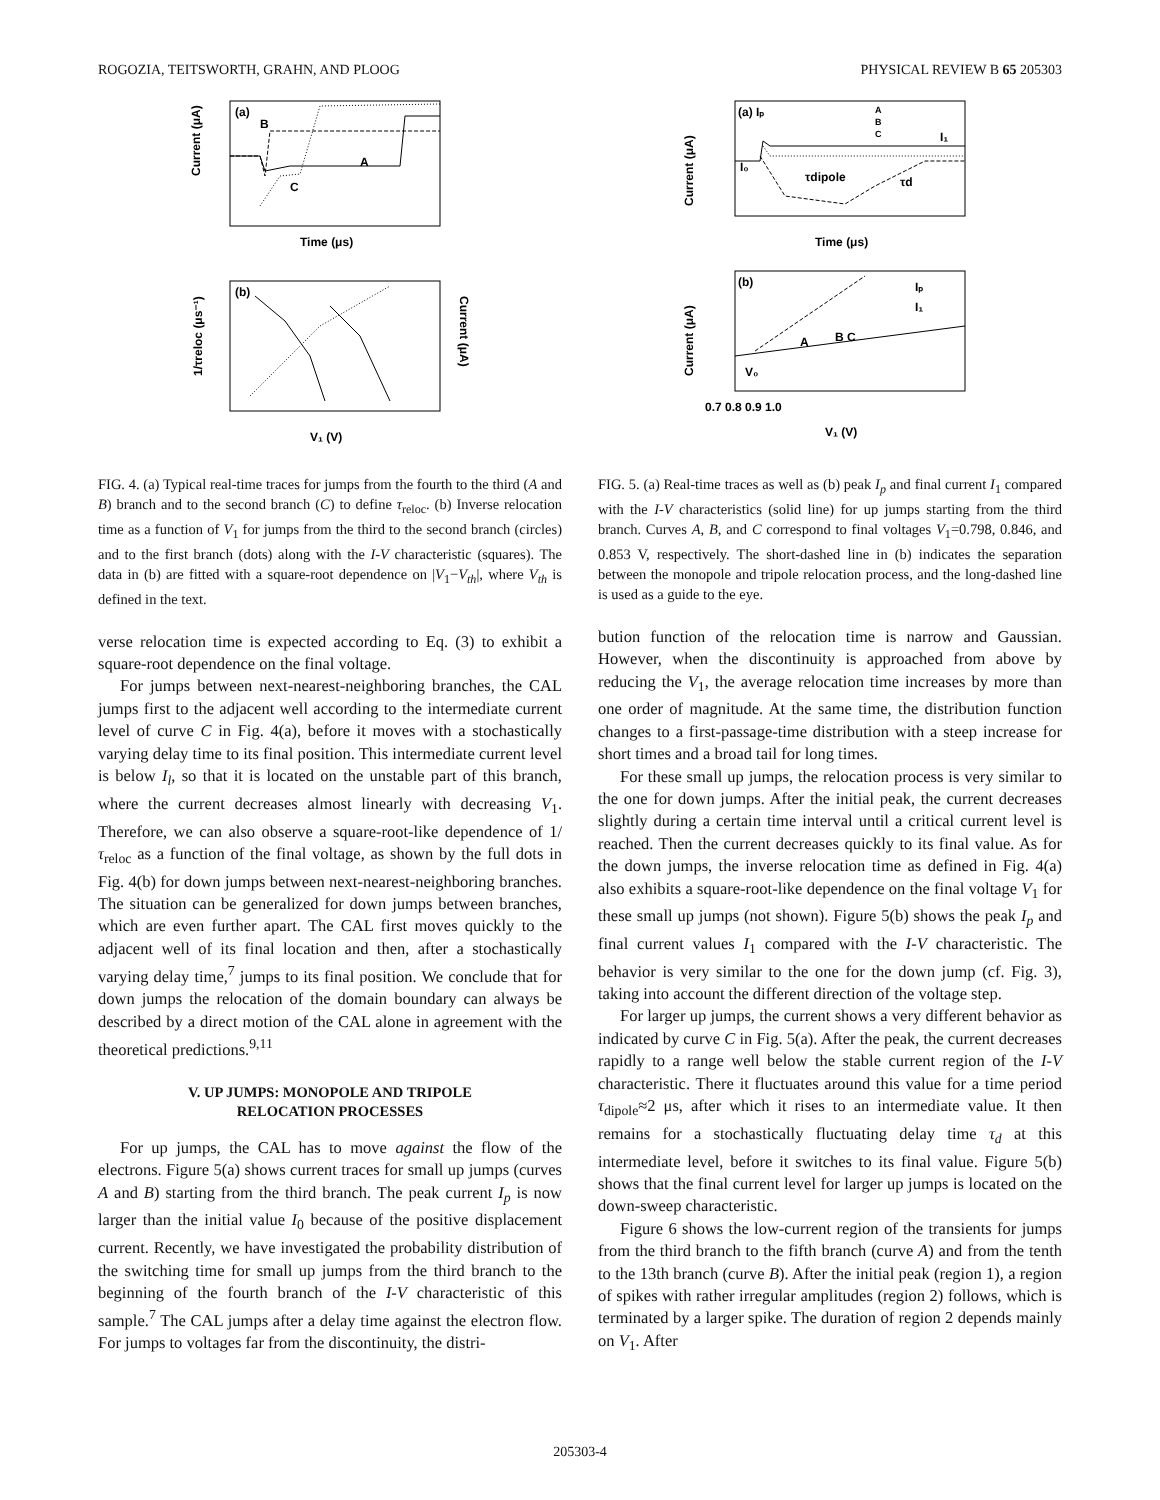ROGOZIA, TEITSWORTH, GRAHN, AND PLOOG PHYSICAL REVIEW B 65 205303
(a)
B
A
C
Time (μs)
Current (μA)
(b)
V₁ (V)
1/τreloc (μs⁻¹)
Current (μA)
FIG. 4. (a) Typical real-time traces for jumps from the fourth to the third (A and B) branch and to the second branch (C) to define τ<sub>reloc</sub>. (b) Inverse relocation time as a function of V<sub>1</sub> for jumps from the third to the second branch (circles) and to the first branch (dots) along with the I-V characteristic (squares). The data in (b) are fitted with a square-root dependence on |V<sub>1</sub>−V<sub>th</sub>|, where V<sub>th</sub> is defined in the text.
verse relocation time is expected according to Eq. (3) to exhibit a square-root dependence on the final voltage.
For jumps between next-nearest-neighboring branches, the CAL jumps first to the adjacent well according to the intermediate current level of curve C in Fig. 4(a), before it moves with a stochastically varying delay time to its final position. This intermediate current level is below I<sub>l</sub>, so that it is located on the unstable part of this branch, where the current decreases almost linearly with decreasing V<sub>1</sub>. Therefore, we can also observe a square-root-like dependence of 1/τ<sub>reloc</sub> as a function of the final voltage, as shown by the full dots in Fig. 4(b) for down jumps between next-nearest-neighboring branches. The situation can be generalized for down jumps between branches, which are even further apart. The CAL first moves quickly to the adjacent well of its final location and then, after a stochastically varying delay time,<sup>7</sup> jumps to its final position. We conclude that for down jumps the relocation of the domain boundary can always be described by a direct motion of the CAL alone in agreement with the theoretical predictions.<sup>9,11</sup>
V. UP JUMPS: MONOPOLE AND TRIPOLE
RELOCATION PROCESSES
For up jumps, the CAL has to move against the flow of the electrons. Figure 5(a) shows current traces for small up jumps (curves A and B) starting from the third branch. The peak current I<sub>p</sub> is now larger than the initial value I<sub>0</sub> because of the positive displacement current. Recently, we have investigated the probability distribution of the switching time for small up jumps from the third branch to the beginning of the fourth branch of the I-V characteristic of this sample.<sup>7</sup> The CAL jumps after a delay time against the electron flow. For jumps to voltages far from the discontinuity, the distri-
(a) Iₚ
I₁
I₀
τdipole
τd
A
B
C
Time (μs)
Current (μA)
(b)
Iₚ
I₁
A
B C
V₀
0.7 0.8 0.9 1.0
V₁ (V)
Current (μA)
FIG. 5. (a) Real-time traces as well as (b) peak I<sub>p</sub> and final current I<sub>1</sub> compared with the I-V characteristics (solid line) for up jumps starting from the third branch. Curves A, B, and C correspond to final voltages V<sub>1</sub>=0.798, 0.846, and 0.853 V, respectively. The short-dashed line in (b) indicates the separation between the monopole and tripole relocation process, and the long-dashed line is used as a guide to the eye.
bution function of the relocation time is narrow and Gaussian. However, when the discontinuity is approached from above by reducing the V<sub>1</sub>, the average relocation time increases by more than one order of magnitude. At the same time, the distribution function changes to a first-passage-time distribution with a steep increase for short times and a broad tail for long times.
For these small up jumps, the relocation process is very similar to the one for down jumps. After the initial peak, the current decreases slightly during a certain time interval until a critical current level is reached. Then the current decreases quickly to its final value. As for the down jumps, the inverse relocation time as defined in Fig. 4(a) also exhibits a square-root-like dependence on the final voltage V<sub>1</sub> for these small up jumps (not shown). Figure 5(b) shows the peak I<sub>p</sub> and final current values I<sub>1</sub> compared with the I-V characteristic. The behavior is very similar to the one for the down jump (cf. Fig. 3), taking into account the different direction of the voltage step.
For larger up jumps, the current shows a very different behavior as indicated by curve C in Fig. 5(a). After the peak, the current decreases rapidly to a range well below the stable current region of the I-V characteristic. There it fluctuates around this value for a time period τ<sub>dipole</sub>≈2 μs, after which it rises to an intermediate value. It then remains for a stochastically fluctuating delay time τ<sub>d</sub> at this intermediate level, before it switches to its final value. Figure 5(b) shows that the final current level for larger up jumps is located on the down-sweep characteristic.
Figure 6 shows the low-current region of the transients for jumps from the third branch to the fifth branch (curve A) and from the tenth to the 13th branch (curve B). After the initial peak (region 1), a region of spikes with rather irregular amplitudes (region 2) follows, which is terminated by a larger spike. The duration of region 2 depends mainly on V<sub>1</sub>. After
205303-4